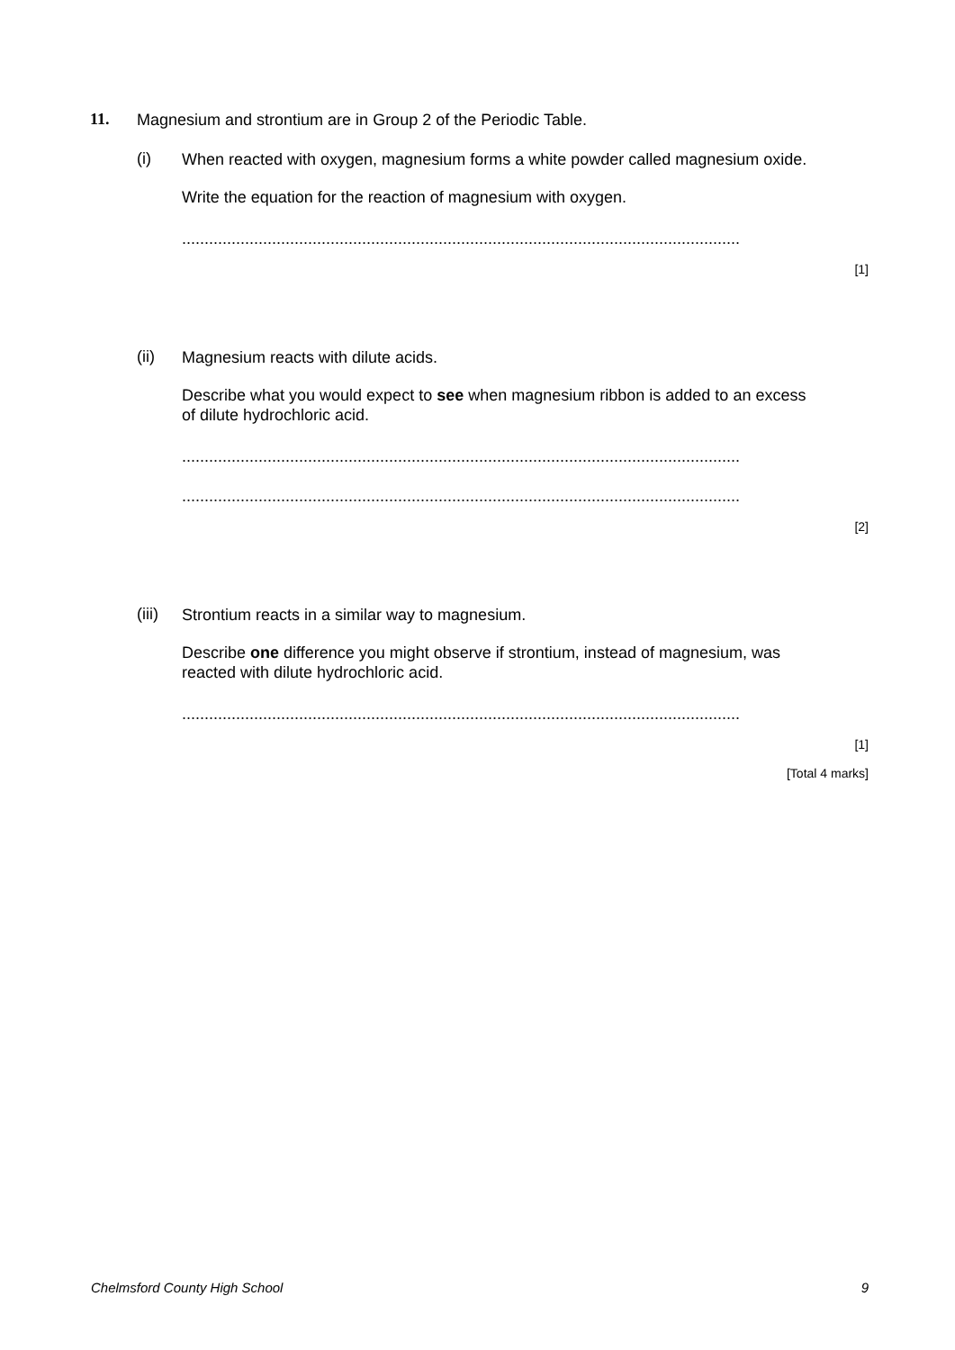11.
Magnesium and strontium are in Group 2 of the Periodic Table.
(i)
When reacted with oxygen, magnesium forms a white powder called magnesium oxide.
Write the equation for the reaction of magnesium with oxygen.
............................................................................................................................
[1]
(ii)
Magnesium reacts with dilute acids.
Describe what you would expect to see when magnesium ribbon is added to an excess of dilute hydrochloric acid.
............................................................................................................................
............................................................................................................................
[2]
(iii)
Strontium reacts in a similar way to magnesium.
Describe one difference you might observe if strontium, instead of magnesium, was reacted with dilute hydrochloric acid.
............................................................................................................................
[1]
[Total 4 marks]
Chelmsford County High School 9